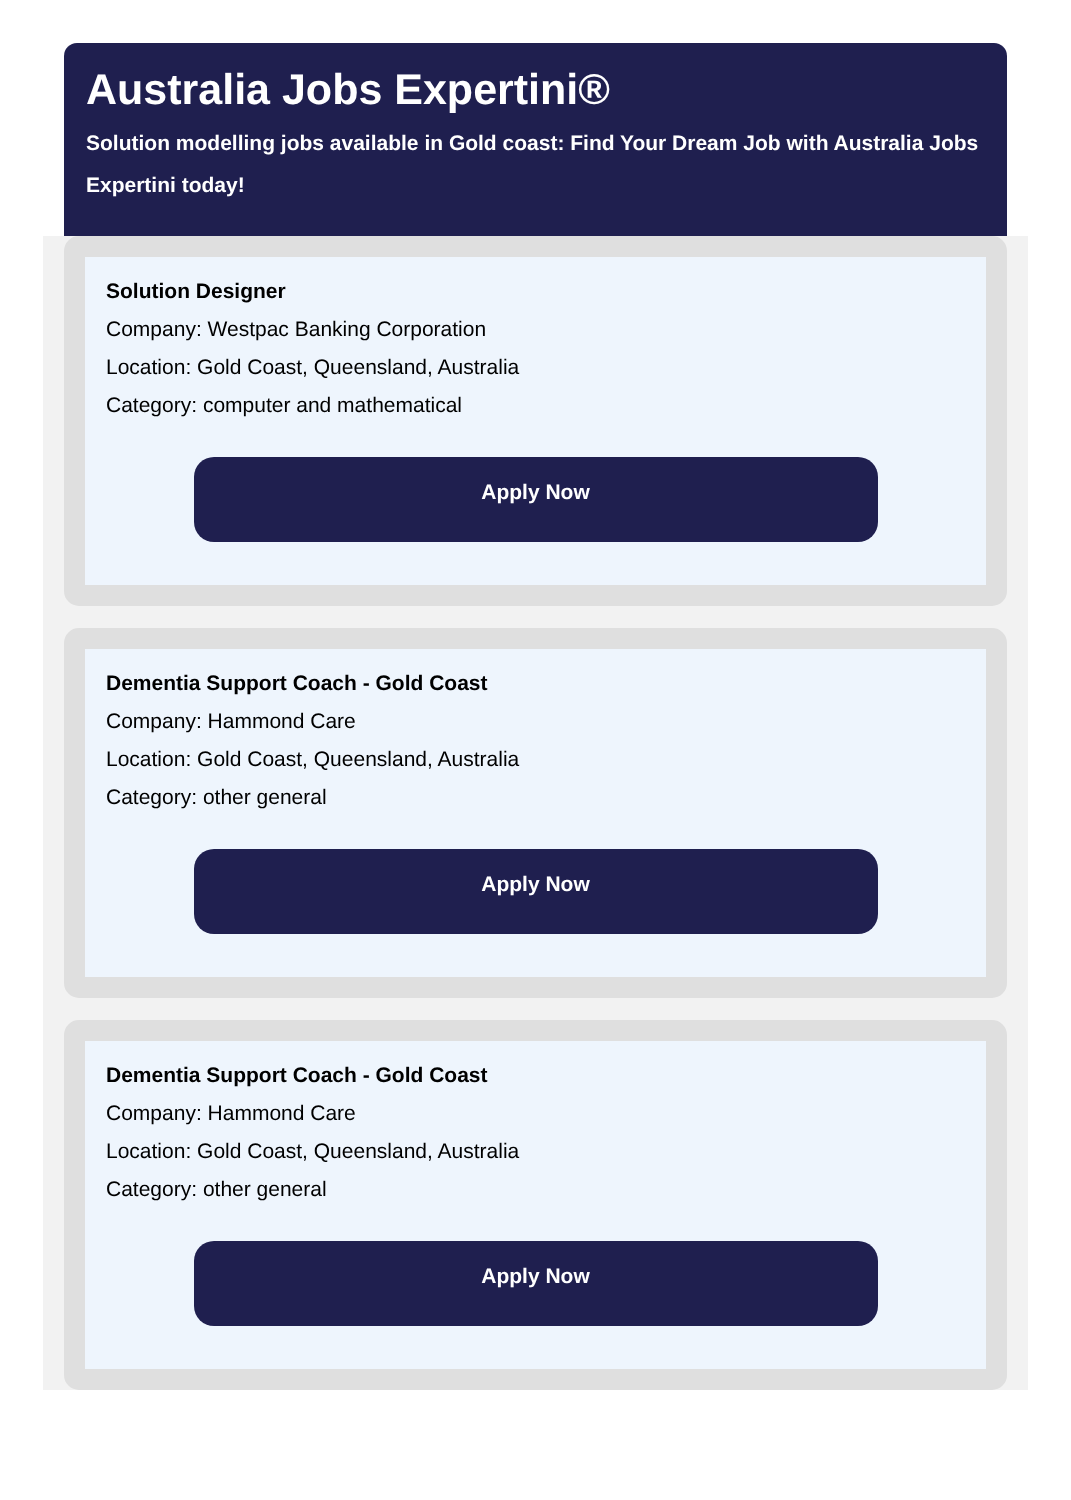Australia Jobs Expertini®
Solution modelling jobs available in Gold coast: Find Your Dream Job with Australia Jobs Expertini today!
Solution Designer
Company: Westpac Banking Corporation
Location: Gold Coast, Queensland, Australia
Category: computer and mathematical
Apply Now
Dementia Support Coach - Gold Coast
Company: Hammond Care
Location: Gold Coast, Queensland, Australia
Category: other general
Apply Now
Dementia Support Coach - Gold Coast
Company: Hammond Care
Location: Gold Coast, Queensland, Australia
Category: other general
Apply Now